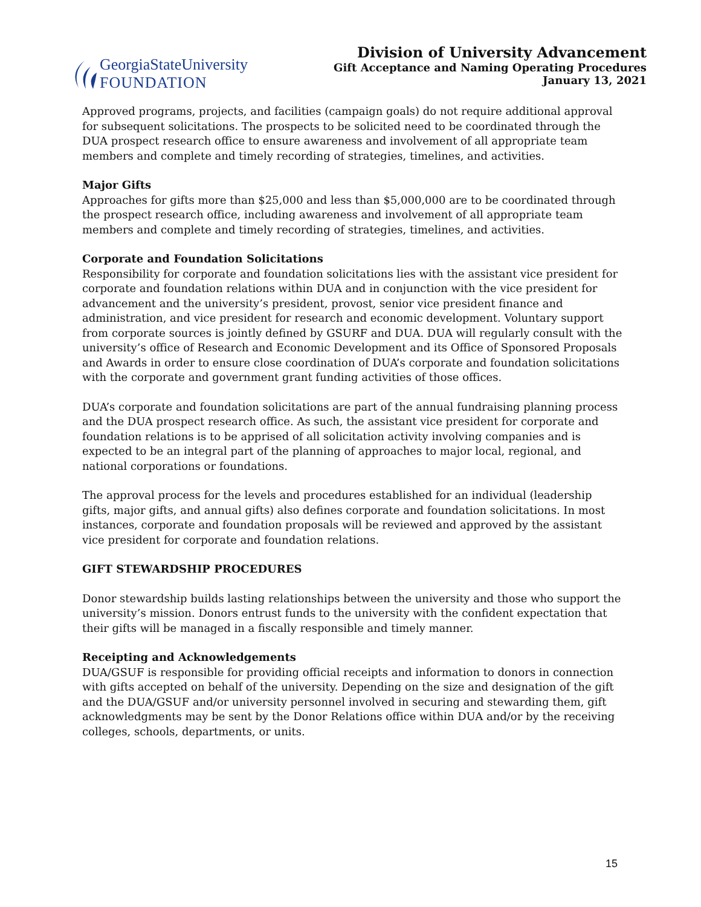GeorgiaStateUniversity
FOUNDATION
Division of University Advancement
Gift Acceptance and Naming Operating Procedures
January 13, 2021
Approved programs, projects, and facilities (campaign goals) do not require additional approval for subsequent solicitations. The prospects to be solicited need to be coordinated through the DUA prospect research office to ensure awareness and involvement of all appropriate team members and complete and timely recording of strategies, timelines, and activities.
Major Gifts
Approaches for gifts more than $25,000 and less than $5,000,000 are to be coordinated through the prospect research office, including awareness and involvement of all appropriate team members and complete and timely recording of strategies, timelines, and activities.
Corporate and Foundation Solicitations
Responsibility for corporate and foundation solicitations lies with the assistant vice president for corporate and foundation relations within DUA and in conjunction with the vice president for advancement and the university’s president, provost, senior vice president finance and administration, and vice president for research and economic development. Voluntary support from corporate sources is jointly defined by GSURF and DUA. DUA will regularly consult with the university’s office of Research and Economic Development and its Office of Sponsored Proposals and Awards in order to ensure close coordination of DUA’s corporate and foundation solicitations with the corporate and government grant funding activities of those offices.
DUA’s corporate and foundation solicitations are part of the annual fundraising planning process and the DUA prospect research office. As such, the assistant vice president for corporate and foundation relations is to be apprised of all solicitation activity involving companies and is expected to be an integral part of the planning of approaches to major local, regional, and national corporations or foundations.
The approval process for the levels and procedures established for an individual (leadership gifts, major gifts, and annual gifts) also defines corporate and foundation solicitations. In most instances, corporate and foundation proposals will be reviewed and approved by the assistant vice president for corporate and foundation relations.
GIFT STEWARDSHIP PROCEDURES
Donor stewardship builds lasting relationships between the university and those who support the university’s mission. Donors entrust funds to the university with the confident expectation that their gifts will be managed in a fiscally responsible and timely manner.
Receipting and Acknowledgements
DUA/GSUF is responsible for providing official receipts and information to donors in connection with gifts accepted on behalf of the university. Depending on the size and designation of the gift and the DUA/GSUF and/or university personnel involved in securing and stewarding them, gift acknowledgments may be sent by the Donor Relations office within DUA and/or by the receiving colleges, schools, departments, or units.
15